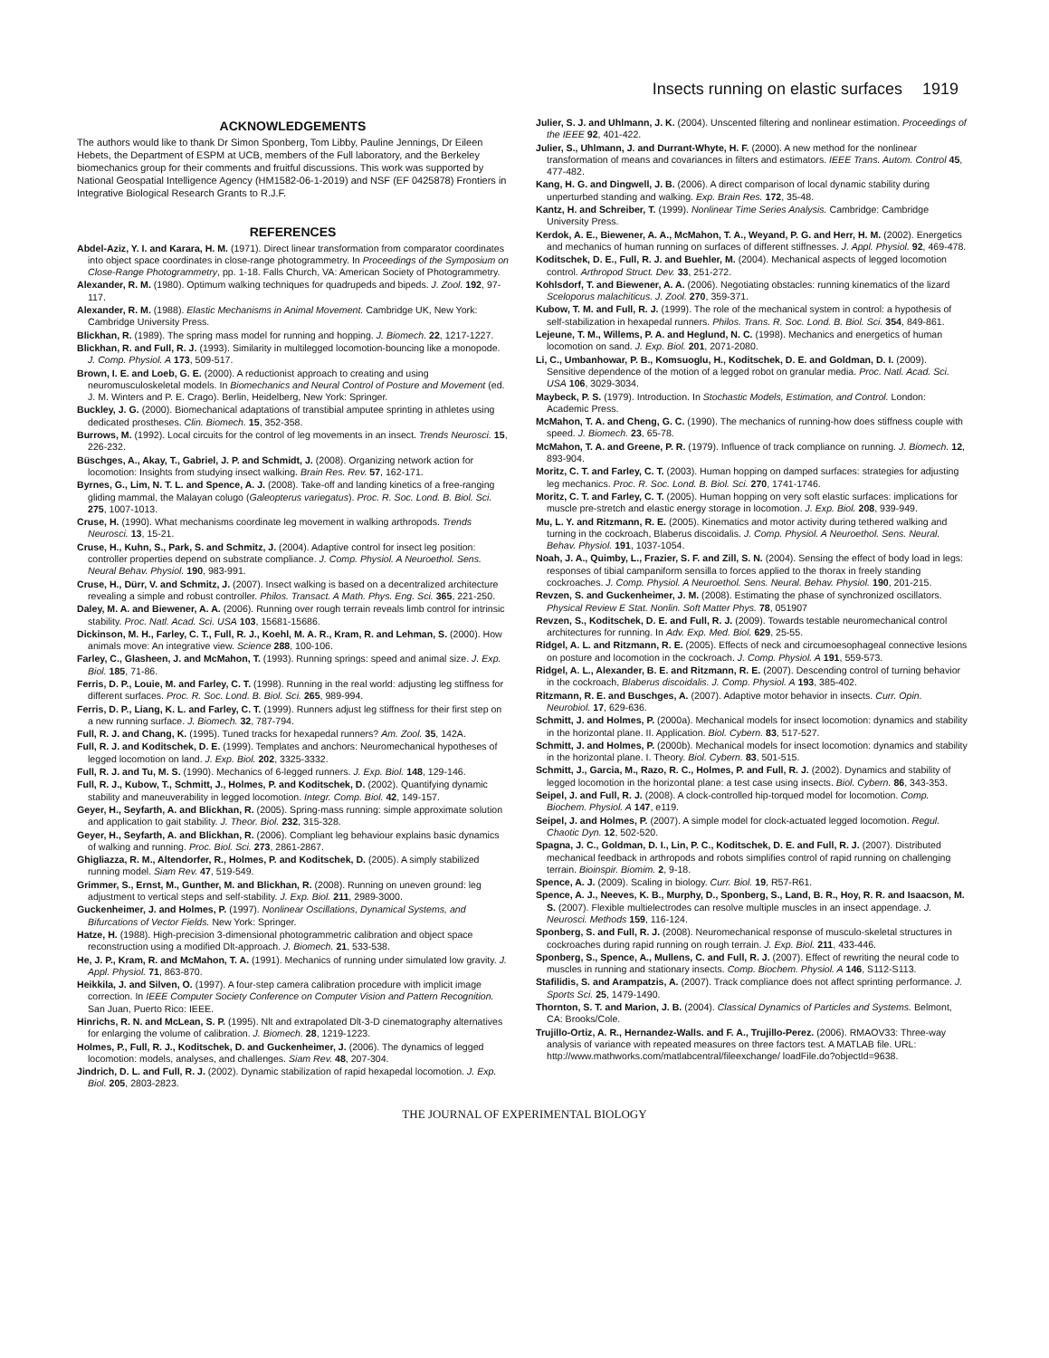Insects running on elastic surfaces 1919
ACKNOWLEDGEMENTS
The authors would like to thank Dr Simon Sponberg, Tom Libby, Pauline Jennings, Dr Eileen Hebets, the Department of ESPM at UCB, members of the Full laboratory, and the Berkeley biomechanics group for their comments and fruitful discussions. This work was supported by National Geospatial Intelligence Agency (HM1582-06-1-2019) and NSF (EF 0425878) Frontiers in Integrative Biological Research Grants to R.J.F.
REFERENCES
Abdel-Aziz, Y. I. and Karara, H. M. (1971). Direct linear transformation from comparator coordinates into object space coordinates in close-range photogrammetry. In Proceedings of the Symposium on Close-Range Photogrammetry, pp. 1-18. Falls Church, VA: American Society of Photogrammetry.
Alexander, R. M. (1980). Optimum walking techniques for quadrupeds and bipeds. J. Zool. 192, 97-117.
Alexander, R. M. (1988). Elastic Mechanisms in Animal Movement. Cambridge UK, New York: Cambridge University Press.
Blickhan, R. (1989). The spring mass model for running and hopping. J. Biomech. 22, 1217-1227.
Blickhan, R. and Full, R. J. (1993). Similarity in multilegged locomotion-bouncing like a monopode. J. Comp. Physiol. A 173, 509-517.
Brown, I. E. and Loeb, G. E. (2000). A reductionist approach to creating and using neuromusculoskeletal models. In Biomechanics and Neural Control of Posture and Movement (ed. J. M. Winters and P. E. Crago). Berlin, Heidelberg, New York: Springer.
Buckley, J. G. (2000). Biomechanical adaptations of transtibial amputee sprinting in athletes using dedicated prostheses. Clin. Biomech. 15, 352-358.
Burrows, M. (1992). Local circuits for the control of leg movements in an insect. Trends Neurosci. 15, 226-232.
Büschges, A., Akay, T., Gabriel, J. P. and Schmidt, J. (2008). Organizing network action for locomotion: Insights from studying insect walking. Brain Res. Rev. 57, 162-171.
Byrnes, G., Lim, N. T. L. and Spence, A. J. (2008). Take-off and landing kinetics of a free-ranging gliding mammal, the Malayan colugo (Galeopterus variegatus). Proc. R. Soc. Lond. B. Biol. Sci. 275, 1007-1013.
Cruse, H. (1990). What mechanisms coordinate leg movement in walking arthropods. Trends Neurosci. 13, 15-21.
Cruse, H., Kuhn, S., Park, S. and Schmitz, J. (2004). Adaptive control for insect leg position: controller properties depend on substrate compliance. J. Comp. Physiol. A Neuroethol. Sens. Neural Behav. Physiol. 190, 983-991.
Cruse, H., Dürr, V. and Schmitz, J. (2007). Insect walking is based on a decentralized architecture revealing a simple and robust controller. Philos. Transact. A Math. Phys. Eng. Sci. 365, 221-250.
Daley, M. A. and Biewener, A. A. (2006). Running over rough terrain reveals limb control for intrinsic stability. Proc. Natl. Acad. Sci. USA 103, 15681-15686.
Dickinson, M. H., Farley, C. T., Full, R. J., Koehl, M. A. R., Kram, R. and Lehman, S. (2000). How animals move: An integrative view. Science 288, 100-106.
Farley, C., Glasheen, J. and McMahon, T. (1993). Running springs: speed and animal size. J. Exp. Biol. 185, 71-86.
Ferris, D. P., Louie, M. and Farley, C. T. (1998). Running in the real world: adjusting leg stiffness for different surfaces. Proc. R. Soc. Lond. B. Biol. Sci. 265, 989-994.
Ferris, D. P., Liang, K. L. and Farley, C. T. (1999). Runners adjust leg stiffness for their first step on a new running surface. J. Biomech. 32, 787-794.
Full, R. J. and Chang, K. (1995). Tuned tracks for hexapedal runners? Am. Zool. 35, 142A.
Full, R. J. and Koditschek, D. E. (1999). Templates and anchors: Neuromechanical hypotheses of legged locomotion on land. J. Exp. Biol. 202, 3325-3332.
Full, R. J. and Tu, M. S. (1990). Mechanics of 6-legged runners. J. Exp. Biol. 148, 129-146.
Full, R. J., Kubow, T., Schmitt, J., Holmes, P. and Koditschek, D. (2002). Quantifying dynamic stability and maneuverability in legged locomotion. Integr. Comp. Biol. 42, 149-157.
Geyer, H., Seyfarth, A. and Blickhan, R. (2005). Spring-mass running: simple approximate solution and application to gait stability. J. Theor. Biol. 232, 315-328.
Geyer, H., Seyfarth, A. and Blickhan, R. (2006). Compliant leg behaviour explains basic dynamics of walking and running. Proc. Biol. Sci. 273, 2861-2867.
Ghigliazza, R. M., Altendorfer, R., Holmes, P. and Koditschek, D. (2005). A simply stabilized running model. Siam Rev. 47, 519-549.
Grimmer, S., Ernst, M., Gunther, M. and Blickhan, R. (2008). Running on uneven ground: leg adjustment to vertical steps and self-stability. J. Exp. Biol. 211, 2989-3000.
Guckenheimer, J. and Holmes, P. (1997). Nonlinear Oscillations, Dynamical Systems, and Bifurcations of Vector Fields. New York: Springer.
Hatze, H. (1988). High-precision 3-dimensional photogrammetric calibration and object space reconstruction using a modified Dlt-approach. J. Biomech. 21, 533-538.
He, J. P., Kram, R. and McMahon, T. A. (1991). Mechanics of running under simulated low gravity. J. Appl. Physiol. 71, 863-870.
Heikkila, J. and Silven, O. (1997). A four-step camera calibration procedure with implicit image correction. In IEEE Computer Society Conference on Computer Vision and Pattern Recognition. San Juan, Puerto Rico: IEEE.
Hinrichs, R. N. and McLean, S. P. (1995). Nlt and extrapolated Dlt-3-D cinematography alternatives for enlarging the volume of calibration. J. Biomech. 28, 1219-1223.
Holmes, P., Full, R. J., Koditschek, D. and Guckenheimer, J. (2006). The dynamics of legged locomotion: models, analyses, and challenges. Siam Rev. 48, 207-304.
Jindrich, D. L. and Full, R. J. (2002). Dynamic stabilization of rapid hexapedal locomotion. J. Exp. Biol. 205, 2803-2823.
Julier, S. J. and Uhlmann, J. K. (2004). Unscented filtering and nonlinear estimation. Proceedings of the IEEE 92, 401-422.
Julier, S., Uhlmann, J. and Durrant-Whyte, H. F. (2000). A new method for the nonlinear transformation of means and covariances in filters and estimators. IEEE Trans. Autom. Control 45, 477-482.
Kang, H. G. and Dingwell, J. B. (2006). A direct comparison of local dynamic stability during unperturbed standing and walking. Exp. Brain Res. 172, 35-48.
Kantz, H. and Schreiber, T. (1999). Nonlinear Time Series Analysis. Cambridge: Cambridge University Press.
Kerdok, A. E., Biewener, A. A., McMahon, T. A., Weyand, P. G. and Herr, H. M. (2002). Energetics and mechanics of human running on surfaces of different stiffnesses. J. Appl. Physiol. 92, 469-478.
Koditschek, D. E., Full, R. J. and Buehler, M. (2004). Mechanical aspects of legged locomotion control. Arthropod Struct. Dev. 33, 251-272.
Kohlsdorf, T. and Biewener, A. A. (2006). Negotiating obstacles: running kinematics of the lizard Sceloporus malachiticus. J. Zool. 270, 359-371.
Kubow, T. M. and Full, R. J. (1999). The role of the mechanical system in control: a hypothesis of self-stabilization in hexapedal runners. Philos. Trans. R. Soc. Lond. B. Biol. Sci. 354, 849-861.
Lejeune, T. M., Willems, P. A. and Heglund, N. C. (1998). Mechanics and energetics of human locomotion on sand. J. Exp. Biol. 201, 2071-2080.
Li, C., Umbanhowar, P. B., Komsuoglu, H., Koditschek, D. E. and Goldman, D. I. (2009). Sensitive dependence of the motion of a legged robot on granular media. Proc. Natl. Acad. Sci. USA 106, 3029-3034.
Maybeck, P. S. (1979). Introduction. In Stochastic Models, Estimation, and Control. London: Academic Press.
McMahon, T. A. and Cheng, G. C. (1990). The mechanics of running-how does stiffness couple with speed. J. Biomech. 23, 65-78.
McMahon, T. A. and Greene, P. R. (1979). Influence of track compliance on running. J. Biomech. 12, 893-904.
Moritz, C. T. and Farley, C. T. (2003). Human hopping on damped surfaces: strategies for adjusting leg mechanics. Proc. R. Soc. Lond. B. Biol. Sci. 270, 1741-1746.
Moritz, C. T. and Farley, C. T. (2005). Human hopping on very soft elastic surfaces: implications for muscle pre-stretch and elastic energy storage in locomotion. J. Exp. Biol. 208, 939-949.
Mu, L. Y. and Ritzmann, R. E. (2005). Kinematics and motor activity during tethered walking and turning in the cockroach, Blaberus discoidalis. J. Comp. Physiol. A Neuroethol. Sens. Neural. Behav. Physiol. 191, 1037-1054.
Noah, J. A., Quimby, L., Frazier, S. F. and Zill, S. N. (2004). Sensing the effect of body load in legs: responses of tibial campaniform sensilla to forces applied to the thorax in freely standing cockroaches. J. Comp. Physiol. A Neuroethol. Sens. Neural. Behav. Physiol. 190, 201-215.
Revzen, S. and Guckenheimer, J. M. (2008). Estimating the phase of synchronized oscillators. Physical Review E Stat. Nonlin. Soft Matter Phys. 78, 051907
Revzen, S., Koditschek, D. E. and Full, R. J. (2009). Towards testable neuromechanical control architectures for running. In Adv. Exp. Med. Biol. 629, 25-55.
Ridgel, A. L. and Ritzmann, R. E. (2005). Effects of neck and circumoesophageal connective lesions on posture and locomotion in the cockroach. J. Comp. Physiol. A 191, 559-573.
Ridgel, A. L., Alexander, B. E. and Ritzmann, R. E. (2007). Descending control of turning behavior in the cockroach, Blaberus discoidalis. J. Comp. Physiol. A 193, 385-402.
Ritzmann, R. E. and Buschges, A. (2007). Adaptive motor behavior in insects. Curr. Opin. Neurobiol. 17, 629-636.
Schmitt, J. and Holmes, P. (2000a). Mechanical models for insect locomotion: dynamics and stability in the horizontal plane. II. Application. Biol. Cybern. 83, 517-527.
Schmitt, J. and Holmes, P. (2000b). Mechanical models for insect locomotion: dynamics and stability in the horizontal plane. I. Theory. Biol. Cybern. 83, 501-515.
Schmitt, J., Garcia, M., Razo, R. C., Holmes, P. and Full, R. J. (2002). Dynamics and stability of legged locomotion in the horizontal plane: a test case using insects. Biol. Cybern. 86, 343-353.
Seipel, J. and Full, R. J. (2008). A clock-controlled hip-torqued model for locomotion. Comp. Biochem. Physiol. A 147, e119.
Seipel, J. and Holmes, P. (2007). A simple model for clock-actuated legged locomotion. Regul. Chaotic Dyn. 12, 502-520.
Spagna, J. C., Goldman, D. I., Lin, P. C., Koditschek, D. E. and Full, R. J. (2007). Distributed mechanical feedback in arthropods and robots simplifies control of rapid running on challenging terrain. Bioinspir. Biomim. 2, 9-18.
Spence, A. J. (2009). Scaling in biology. Curr. Biol. 19, R57-R61.
Spence, A. J., Neeves, K. B., Murphy, D., Sponberg, S., Land, B. R., Hoy, R. R. and Isaacson, M. S. (2007). Flexible multielectrodes can resolve multiple muscles in an insect appendage. J. Neurosci. Methods 159, 116-124.
Sponberg, S. and Full, R. J. (2008). Neuromechanical response of musculo-skeletal structures in cockroaches during rapid running on rough terrain. J. Exp. Biol. 211, 433-446.
Sponberg, S., Spence, A., Mullens, C. and Full, R. J. (2007). Effect of rewriting the neural code to muscles in running and stationary insects. Comp. Biochem. Physiol. A 146, S112-S113.
Stafilidis, S. and Arampatzis, A. (2007). Track compliance does not affect sprinting performance. J. Sports Sci. 25, 1479-1490.
Thornton, S. T. and Marion, J. B. (2004). Classical Dynamics of Particles and Systems. Belmont, CA: Brooks/Cole.
Trujillo-Ortiz, A. R., Hernandez-Walls. and F. A., Trujillo-Perez. (2006). RMAOV33: Three-way analysis of variance with repeated measures on three factors test. A MATLAB file. URL: http://www.mathworks.com/matlabcentral/fileexchange/ loadFile.do?objectId=9638.
THE JOURNAL OF EXPERIMENTAL BIOLOGY